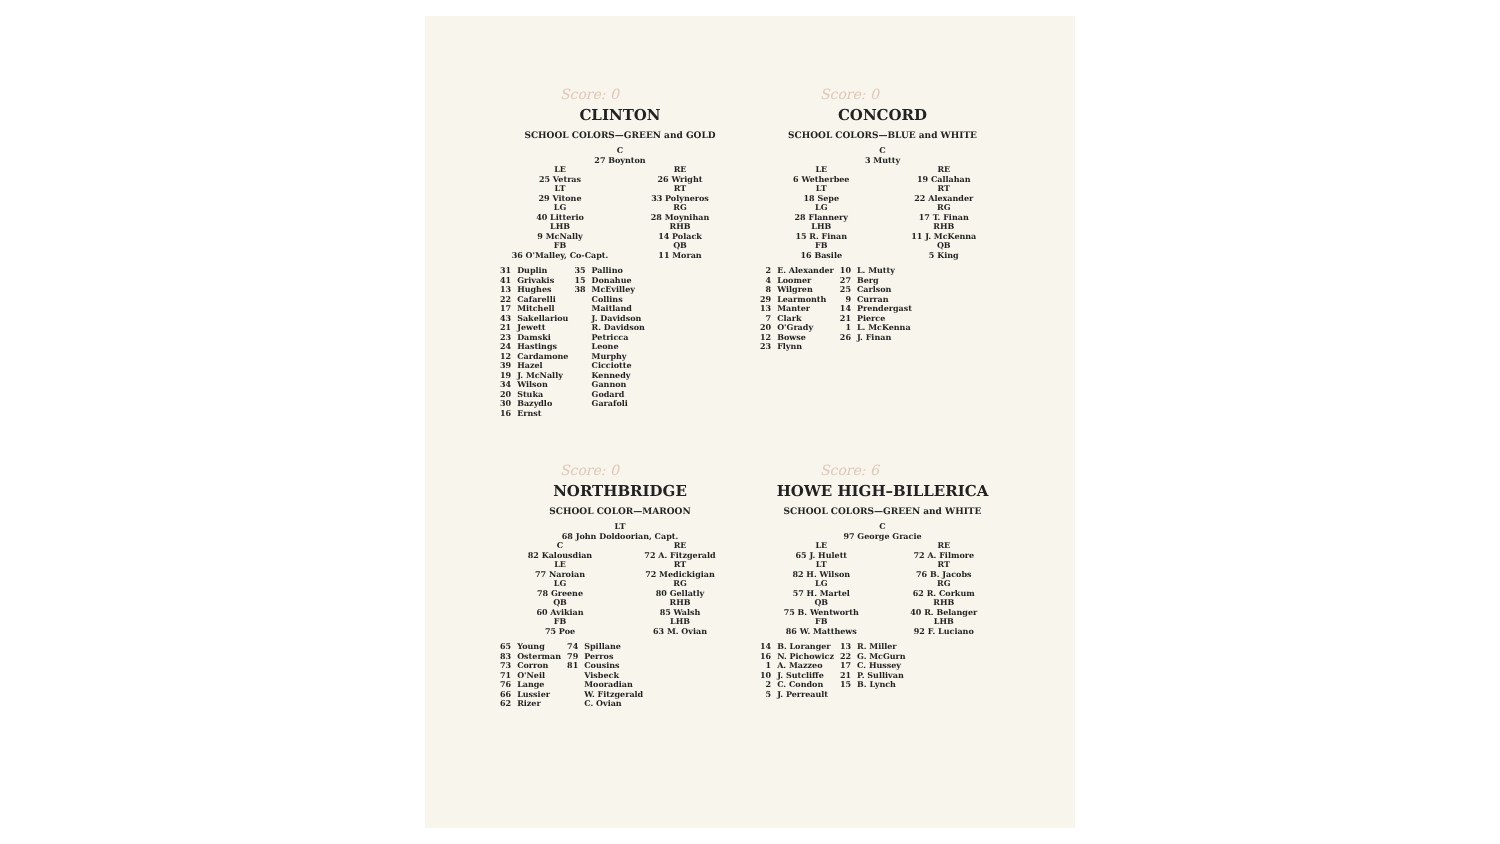Score: 0
CLINTON
SCHOOL COLORS—GREEN and GOLD
C
27 Boynton
LE
25 Vetras
LT
29 Vitone
LG
40 Litterio
LHB
9 McNally
FB
36 O'Malley, Co-Capt.
RE
26 Wright
RT
33 Polyneros
RG
28 Moynihan
RHB
14 Polack
QB
11 Moran
| 31 | Duplin | 35 | Pallino |
| 41 | Grivakis | 15 | Donahue |
| 13 | Hughes | 38 | McEvilley |
| 22 | Cafarelli | | Collins |
| 17 | Mitchell | | Maitland |
| 43 | Sakellariou | | J. Davidson |
| 21 | Jewett | | R. Davidson |
| 23 | Damski | | Petricca |
| 24 | Hastings | | Leone |
| 12 | Cardamone | | Murphy |
| 39 | Hazel | | Cicciotte |
| 19 | J. McNally | | Kennedy |
| 34 | Wilson | | Gannon |
| 20 | Stuka | | Godard |
| 30 | Bazydlo | | Garafoli |
| 16 | Ernst | | |
Score: 0
CONCORD
SCHOOL COLORS—BLUE and WHITE
C
3 Mutty
LE
6 Wetherbee
LT
18 Sepe
LG
28 Flannery
LHB
15 R. Finan
FB
16 Basile
RE
19 Callahan
RT
22 Alexander
RG
17 T. Finan
RHB
11 J. McKenna
QB
5 King
| 2 | E. Alexander | 10 | L. Mutty |
| 4 | Loomer | 27 | Berg |
| 8 | Wilgren | 25 | Carlson |
| 29 | Learmonth | 9 | Curran |
| 13 | Manter | 14 | Prendergast |
| 7 | Clark | 21 | Pierce |
| 20 | O'Grady | 1 | L. McKenna |
| 12 | Bowse | 26 | J. Finan |
| 23 | Flynn | | |
Score: 0
NORTHBRIDGE
SCHOOL COLOR—MAROON
LT
68 John Doldoorian, Capt.
C
82 Kalousdian
LE
77 Naroian
LG
78 Greene
QB
60 Avikian
FB
75 Poe
RE
72 A. Fitzgerald
RT
72 Medickigian
RG
80 Gellatly
RHB
85 Walsh
LHB
63 M. Ovian
| 65 | Young | 74 | Spillane |
| 83 | Osterman | 79 | Perros |
| 73 | Corron | 81 | Cousins |
| 71 | O'Neil | | Visbeck |
| 76 | Lange | | Mooradian |
| 66 | Lussier | | W. Fitzgerald |
| 62 | Rizer | | C. Ovian |
Score: 6
HOWE HIGH–BILLERICA
SCHOOL COLORS—GREEN and WHITE
C
97 George Gracie
LE
65 J. Hulett
LT
82 H. Wilson
LG
57 H. Martel
QB
75 B. Wentworth
FB
86 W. Matthews
RE
72 A. Filmore
RT
76 B. Jacobs
RG
62 R. Corkum
RHB
40 R. Belanger
LHB
92 F. Luciano
| 14 | B. Loranger | 13 | R. Miller |
| 16 | N. Pichowicz | 22 | G. McGurn |
| 1 | A. Mazzeo | 17 | C. Hussey |
| 10 | J. Sutcliffe | 21 | P. Sullivan |
| 2 | C. Condon | 15 | B. Lynch |
| 5 | J. Perreault | | |